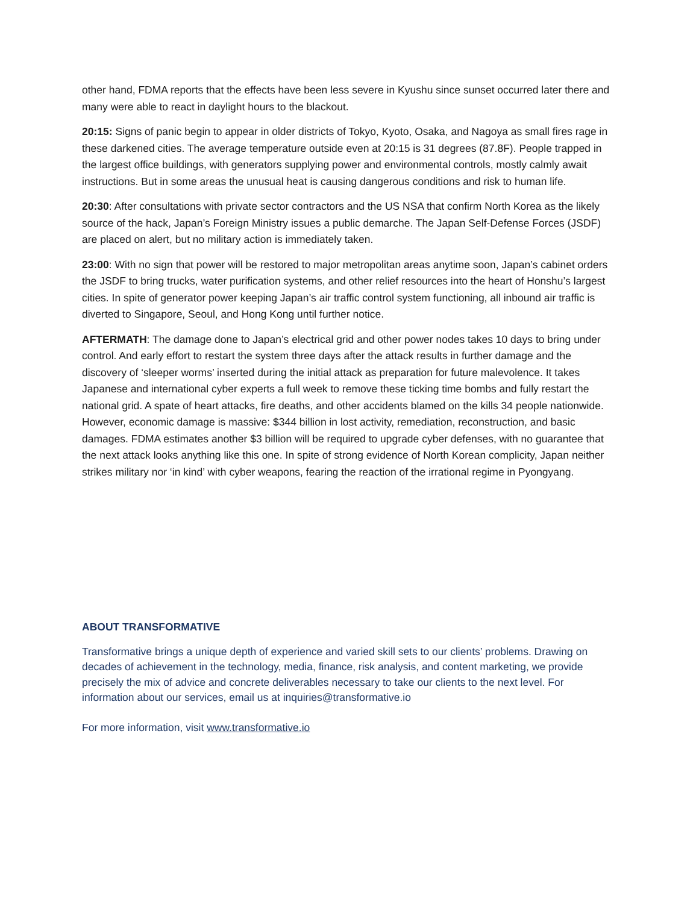other hand, FDMA reports that the effects have been less severe in Kyushu since sunset occurred later there and many were able to react in daylight hours to the blackout.
20:15: Signs of panic begin to appear in older districts of Tokyo, Kyoto, Osaka, and Nagoya as small fires rage in these darkened cities. The average temperature outside even at 20:15 is 31 degrees (87.8F). People trapped in the largest office buildings, with generators supplying power and environmental controls, mostly calmly await instructions. But in some areas the unusual heat is causing dangerous conditions and risk to human life.
20:30: After consultations with private sector contractors and the US NSA that confirm North Korea as the likely source of the hack, Japan’s Foreign Ministry issues a public demarche. The Japan Self-Defense Forces (JSDF) are placed on alert, but no military action is immediately taken.
23:00: With no sign that power will be restored to major metropolitan areas anytime soon, Japan’s cabinet orders the JSDF to bring trucks, water purification systems, and other relief resources into the heart of Honshu’s largest cities. In spite of generator power keeping Japan’s air traffic control system functioning, all inbound air traffic is diverted to Singapore, Seoul, and Hong Kong until further notice.
AFTERMATH: The damage done to Japan’s electrical grid and other power nodes takes 10 days to bring under control. And early effort to restart the system three days after the attack results in further damage and the discovery of ‘sleeper worms’ inserted during the initial attack as preparation for future malevolence. It takes Japanese and international cyber experts a full week to remove these ticking time bombs and fully restart the national grid. A spate of heart attacks, fire deaths, and other accidents blamed on the kills 34 people nationwide. However, economic damage is massive: $344 billion in lost activity, remediation, reconstruction, and basic damages. FDMA estimates another $3 billion will be required to upgrade cyber defenses, with no guarantee that the next attack looks anything like this one. In spite of strong evidence of North Korean complicity, Japan neither strikes military nor ‘in kind’ with cyber weapons, fearing the reaction of the irrational regime in Pyongyang.
ABOUT TRANSFORMATIVE
Transformative brings a unique depth of experience and varied skill sets to our clients’ problems. Drawing on decades of achievement in the technology, media, finance, risk analysis, and content marketing, we provide precisely the mix of advice and concrete deliverables necessary to take our clients to the next level. For information about our services, email us at inquiries@transformative.io
For more information, visit www.transformative.io